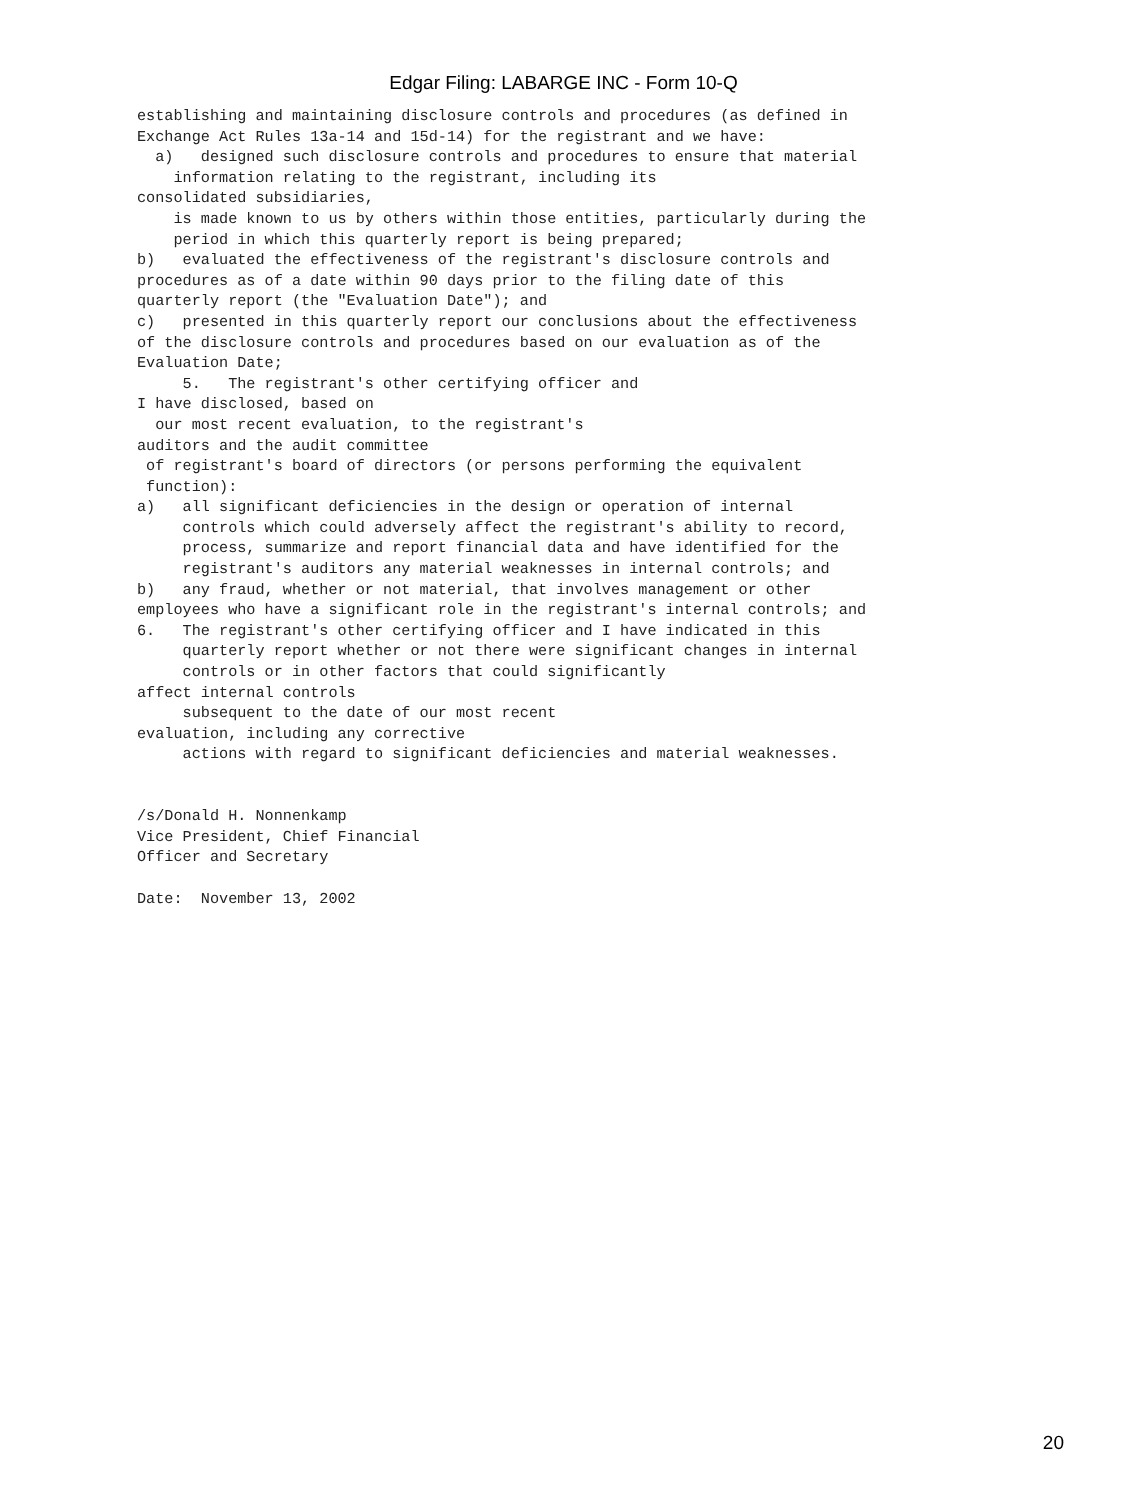Edgar Filing: LABARGE INC - Form 10-Q
establishing and maintaining disclosure controls and procedures (as defined in
Exchange Act Rules 13a-14 and 15d-14) for the registrant and we have:
  a)   designed such disclosure controls and procedures to ensure that material
    information relating to the registrant, including its
consolidated subsidiaries,
    is made known to us by others within those entities, particularly during the
    period in which this quarterly report is being prepared;
b)   evaluated the effectiveness of the registrant's disclosure controls and
procedures as of a date within 90 days prior to the filing date of this
quarterly report (the "Evaluation Date"); and
c)   presented in this quarterly report our conclusions about the effectiveness
of the disclosure controls and procedures based on our evaluation as of the
Evaluation Date;
     5.   The registrant's other certifying officer and
I have disclosed, based on
  our most recent evaluation, to the registrant's
auditors and the audit committee
 of registrant's board of directors (or persons performing the equivalent
 function):
a)   all significant deficiencies in the design or operation of internal
     controls which could adversely affect the registrant's ability to record,
     process, summarize and report financial data and have identified for the
     registrant's auditors any material weaknesses in internal controls; and
b)   any fraud, whether or not material, that involves management or other
employees who have a significant role in the registrant's internal controls; and
6.   The registrant's other certifying officer and I have indicated in this
     quarterly report whether or not there were significant changes in internal
     controls or in other factors that could significantly
affect internal controls
     subsequent to the date of our most recent
evaluation, including any corrective
     actions with regard to significant deficiencies and material weaknesses.


/s/Donald H. Nonnenkamp
Vice President, Chief Financial
Officer and Secretary

Date:  November 13, 2002
20